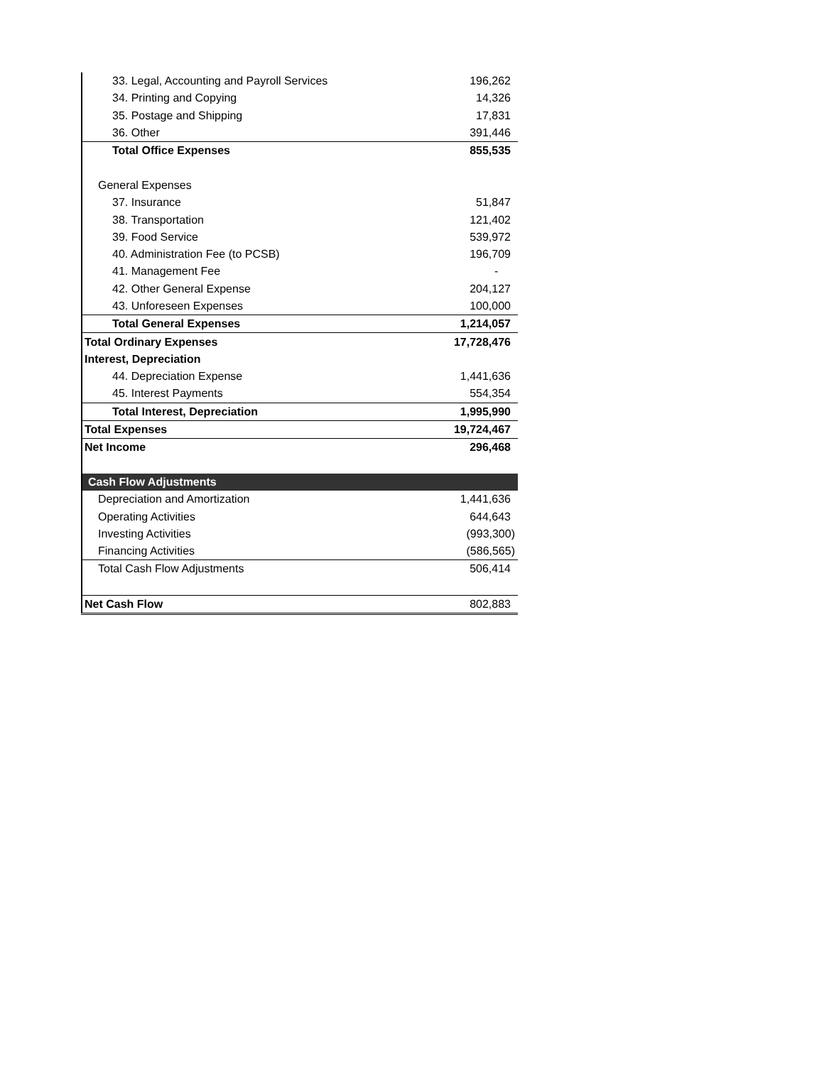| 33. Legal, Accounting and Payroll Services | 196,262 |
| 34. Printing and Copying | 14,326 |
| 35. Postage and Shipping | 17,831 |
| 36. Other | 391,446 |
| Total Office Expenses | 855,535 |
| General Expenses | |
| 37. Insurance | 51,847 |
| 38. Transportation | 121,402 |
| 39. Food Service | 539,972 |
| 40. Administration Fee (to PCSB) | 196,709 |
| 41. Management Fee | - |
| 42. Other General Expense | 204,127 |
| 43. Unforeseen Expenses | 100,000 |
| Total General Expenses | 1,214,057 |
| Total Ordinary Expenses | 17,728,476 |
| Interest, Depreciation | |
| 44. Depreciation Expense | 1,441,636 |
| 45. Interest Payments | 554,354 |
| Total Interest, Depreciation | 1,995,990 |
| Total Expenses | 19,724,467 |
| Net Income | 296,468 |
| Cash Flow Adjustments | |
| Depreciation and Amortization | 1,441,636 |
| Operating Activities | 644,643 |
| Investing Activities | (993,300) |
| Financing Activities | (586,565) |
| Total Cash Flow Adjustments | 506,414 |
| Net Cash Flow | 802,883 |